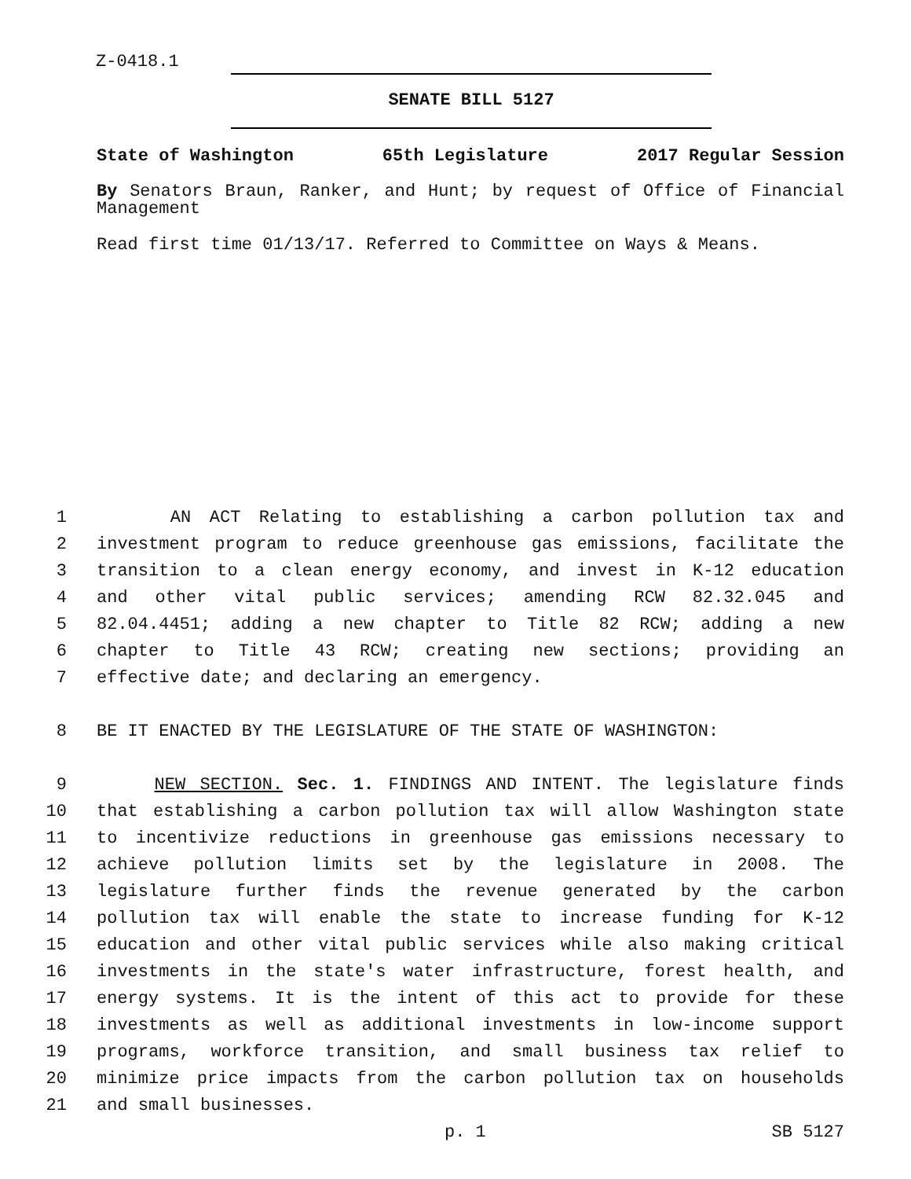Z-0418.1
SENATE BILL 5127
State of Washington 65th Legislature 2017 Regular Session
By Senators Braun, Ranker, and Hunt; by request of Office of Financial Management
Read first time 01/13/17. Referred to Committee on Ways & Means.
1 AN ACT Relating to establishing a carbon pollution tax and
2 investment program to reduce greenhouse gas emissions, facilitate the
3 transition to a clean energy economy, and invest in K-12 education
4 and other vital public services; amending RCW 82.32.045 and
5 82.04.4451; adding a new chapter to Title 82 RCW; adding a new
6 chapter to Title 43 RCW; creating new sections; providing an
7 effective date; and declaring an emergency.
8 BE IT ENACTED BY THE LEGISLATURE OF THE STATE OF WASHINGTON:
9 NEW SECTION. Sec. 1. FINDINGS AND INTENT. The legislature finds
10 that establishing a carbon pollution tax will allow Washington state
11 to incentivize reductions in greenhouse gas emissions necessary to
12 achieve pollution limits set by the legislature in 2008. The
13 legislature further finds the revenue generated by the carbon
14 pollution tax will enable the state to increase funding for K-12
15 education and other vital public services while also making critical
16 investments in the state's water infrastructure, forest health, and
17 energy systems. It is the intent of this act to provide for these
18 investments as well as additional investments in low-income support
19 programs, workforce transition, and small business tax relief to
20 minimize price impacts from the carbon pollution tax on households
21 and small businesses.
p. 1 SB 5127